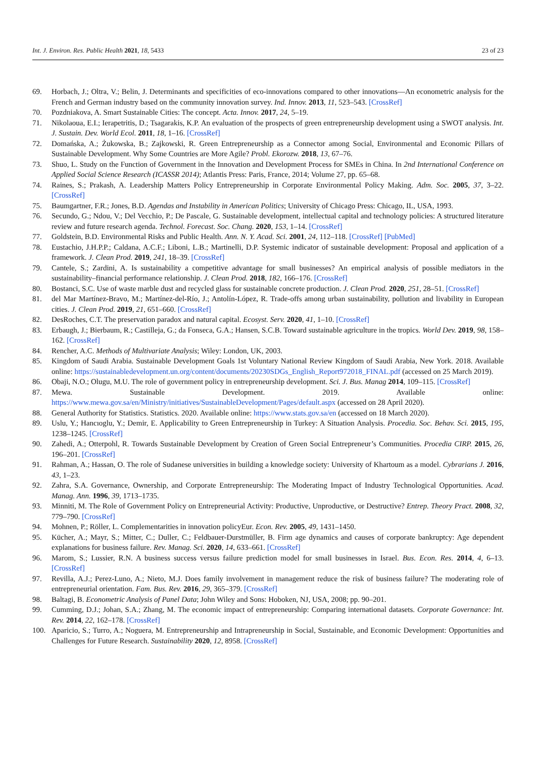Int. J. Environ. Res. Public Health 2021, 18, 5433 23 of 23
69. Horbach, J.; Oltra, V.; Belin, J. Determinants and specificities of eco-innovations compared to other innovations—An econometric analysis for the French and German industry based on the community innovation survey. Ind. Innov. 2013, 11, 523–543. [CrossRef]
70. Pozdniakova, A. Smart Sustainable Cities: The concept. Acta. Innov. 2017, 24, 5–19.
71. Nikolaoua, E.I.; Ierapetritis, D.; Tsagarakis, K.P. An evaluation of the prospects of green entrepreneurship development using a SWOT analysis. Int. J. Sustain. Dev. World Ecol. 2011, 18, 1–16. [CrossRef]
72. Domańska, A.; Żukowska, B.; Zajkowski, R. Green Entrepreneurship as a Connector among Social, Environmental and Economic Pillars of Sustainable Development. Why Some Countries are More Agile? Probl. Ekorozw. 2018, 13, 67–76.
73. Shuo, L. Study on the Function of Government in the Innovation and Development Process for SMEs in China. In 2nd International Conference on Applied Social Science Research (ICASSR 2014); Atlantis Press: Paris, France, 2014; Volume 27, pp. 65–68.
74. Raines, S.; Prakash, A. Leadership Matters Policy Entrepreneurship in Corporate Environmental Policy Making. Adm. Soc. 2005, 37, 3–22. [CrossRef]
75. Baumgartner, F.R.; Jones, B.D. Agendas and Instability in American Politics; University of Chicago Press: Chicago, IL, USA, 1993.
76. Secundo, G.; Ndou, V.; Del Vecchio, P.; De Pascale, G. Sustainable development, intellectual capital and technology policies: A structured literature review and future research agenda. Technol. Forecast. Soc. Chang. 2020, 153, 1–14. [CrossRef]
77. Goldstein, B.D. Environmental Risks and Public Health. Ann. N. Y. Acad. Sci. 2001, 24, 112–118. [CrossRef] [PubMed]
78. Eustachio, J.H.P.P.; Caldana, A.C.F.; Liboni, L.B.; Martinelli, D.P. Systemic indicator of sustainable development: Proposal and application of a framework. J. Clean Prod. 2019, 241, 18–39. [CrossRef]
79. Cantele, S.; Zardini, A. Is sustainability a competitive advantage for small businesses? An empirical analysis of possible mediators in the sustainability–financial performance relationship. J. Clean Prod. 2018, 182, 166–176. [CrossRef]
80. Bostanci, S.C. Use of waste marble dust and recycled glass for sustainable concrete production. J. Clean Prod. 2020, 251, 28–51. [CrossRef]
81. del Mar Martínez-Bravo, M.; Martínez-del-Río, J.; Antolín-López, R. Trade-offs among urban sustainability, pollution and livability in European cities. J. Clean Prod. 2019, 21, 651–660. [CrossRef]
82. DesRoches, C.T. The preservation paradox and natural capital. Ecosyst. Serv. 2020, 41, 1–10. [CrossRef]
83. Erbaugh, J.; Bierbaum, R.; Castilleja, G.; da Fonseca, G.A.; Hansen, S.C.B. Toward sustainable agriculture in the tropics. World Dev. 2019, 98, 158–162. [CrossRef]
84. Rencher, A.C. Methods of Multivariate Analysis; Wiley: London, UK, 2003.
85. Kingdom of Saudi Arabia. Sustainable Development Goals 1st Voluntary National Review Kingdom of Saudi Arabia, New York. 2018. Available online: https://sustainabledevelopment.un.org/content/documents/20230SDGs_English_Report972018_FINAL.pdf (accessed on 25 March 2019).
86. Obaji, N.O.; Olugu, M.U. The role of government policy in entrepreneurship development. Sci. J. Bus. Manag 2014, 109–115. [CrossRef]
87. Mewa. Sustainable Development. 2019. Available online: https://www.mewa.gov.sa/en/Ministry/initiatives/SustainableDevelopment/Pages/default.aspx (accessed on 28 April 2020).
88. General Authority for Statistics. Statistics. 2020. Available online: https://www.stats.gov.sa/en (accessed on 18 March 2020).
89. Uslu, Y.; Hancıoglu, Y.; Demir, E. Applicability to Green Entrepreneurship in Turkey: A Situation Analysis. Procedia. Soc. Behav. Sci. 2015, 195, 1238–1245. [CrossRef]
90. Zahedi, A.; Otterpohl, R. Towards Sustainable Development by Creation of Green Social Entrepreneur’s Communities. Procedia CIRP. 2015, 26, 196–201. [CrossRef]
91. Rahman, A.; Hassan, O. The role of Sudanese universities in building a knowledge society: University of Khartoum as a model. Cybrarians J. 2016, 43, 1–23.
92. Zahra, S.A. Governance, Ownership, and Corporate Entrepreneurship: The Moderating Impact of Industry Technological Opportunities. Acad. Manag. Ann. 1996, 39, 1713–1735.
93. Minniti, M. The Role of Government Policy on Entrepreneurial Activity: Productive, Unproductive, or Destructive? Entrep. Theory Pract. 2008, 32, 779–790. [CrossRef]
94. Mohnen, P.; Röller, L. Complementarities in innovation policyEur. Econ. Rev. 2005, 49, 1431–1450.
95. Kücher, A.; Mayr, S.; Mitter, C.; Duller, C.; Feldbauer-Durstmüller, B. Firm age dynamics and causes of corporate bankruptcy: Age dependent explanations for business failure. Rev. Manag. Sci. 2020, 14, 633–661. [CrossRef]
96. Marom, S.; Lussier, R.N. A business success versus failure prediction model for small businesses in Israel. Bus. Econ. Res. 2014, 4, 6–13. [CrossRef]
97. Revilla, A.J.; Perez-Luno, A.; Nieto, M.J. Does family involvement in management reduce the risk of business failure? The moderating role of entrepreneurial orientation. Fam. Bus. Rev. 2016, 29, 365–379. [CrossRef]
98. Baltagi, B. Econometric Analysis of Panel Data; John Wiley and Sons: Hoboken, NJ, USA, 2008; pp. 90–201.
99. Cumming, D.J.; Johan, S.A.; Zhang, M. The economic impact of entrepreneurship: Comparing international datasets. Corporate Governance: Int. Rev. 2014, 22, 162–178. [CrossRef]
100. Aparicio, S.; Turro, A.; Noguera, M. Entrepreneurship and Intrapreneurship in Social, Sustainable, and Economic Development: Opportunities and Challenges for Future Research. Sustainability 2020, 12, 8958. [CrossRef]